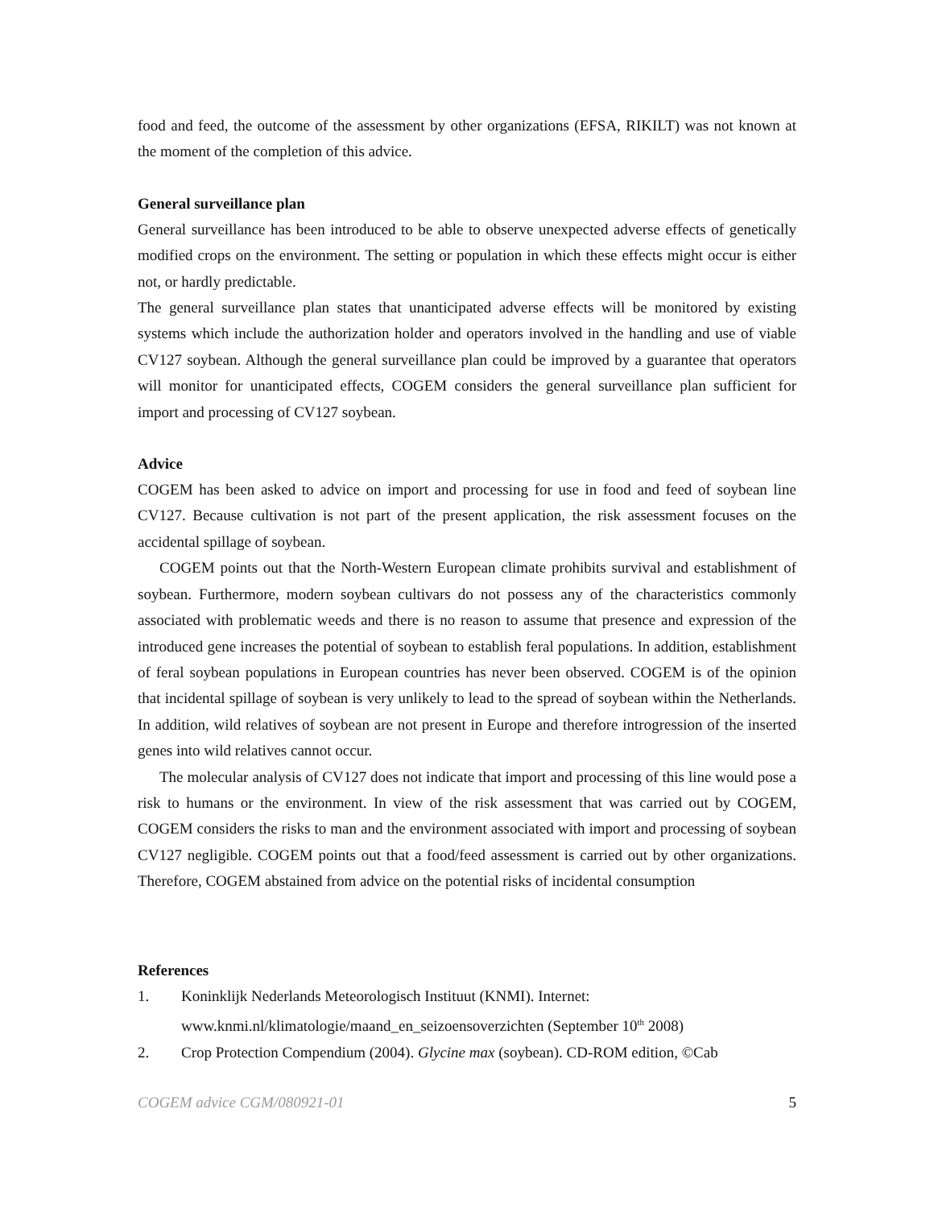food and feed, the outcome of the assessment by other organizations (EFSA, RIKILT) was not known at the moment of the completion of this advice.
General surveillance plan
General surveillance has been introduced to be able to observe unexpected adverse effects of genetically modified crops on the environment. The setting or population in which these effects might occur is either not, or hardly predictable.
The general surveillance plan states that unanticipated adverse effects will be monitored by existing systems which include the authorization holder and operators involved in the handling and use of viable CV127 soybean. Although the general surveillance plan could be improved by a guarantee that operators will monitor for unanticipated effects, COGEM considers the general surveillance plan sufficient for import and processing of CV127 soybean.
Advice
COGEM has been asked to advice on import and processing for use in food and feed of soybean line CV127. Because cultivation is not part of the present application, the risk assessment focuses on the accidental spillage of soybean.
COGEM points out that the North-Western European climate prohibits survival and establishment of soybean. Furthermore, modern soybean cultivars do not possess any of the characteristics commonly associated with problematic weeds and there is no reason to assume that presence and expression of the introduced gene increases the potential of soybean to establish feral populations. In addition, establishment of feral soybean populations in European countries has never been observed. COGEM is of the opinion that incidental spillage of soybean is very unlikely to lead to the spread of soybean within the Netherlands. In addition, wild relatives of soybean are not present in Europe and therefore introgression of the inserted genes into wild relatives cannot occur.
The molecular analysis of CV127 does not indicate that import and processing of this line would pose a risk to humans or the environment. In view of the risk assessment that was carried out by COGEM, COGEM considers the risks to man and the environment associated with import and processing of soybean CV127 negligible. COGEM points out that a food/feed assessment is carried out by other organizations. Therefore, COGEM abstained from advice on the potential risks of incidental consumption
References
1. Koninklijk Nederlands Meteorologisch Instituut (KNMI). Internet:
www.knmi.nl/klimatologie/maand_en_seizoensoverzichten (September 10<sup>th</sup> 2008)
2. Crop Protection Compendium (2004). Glycine max (soybean). CD-ROM edition, ©Cab
COGEM advice CGM/080921-01 5